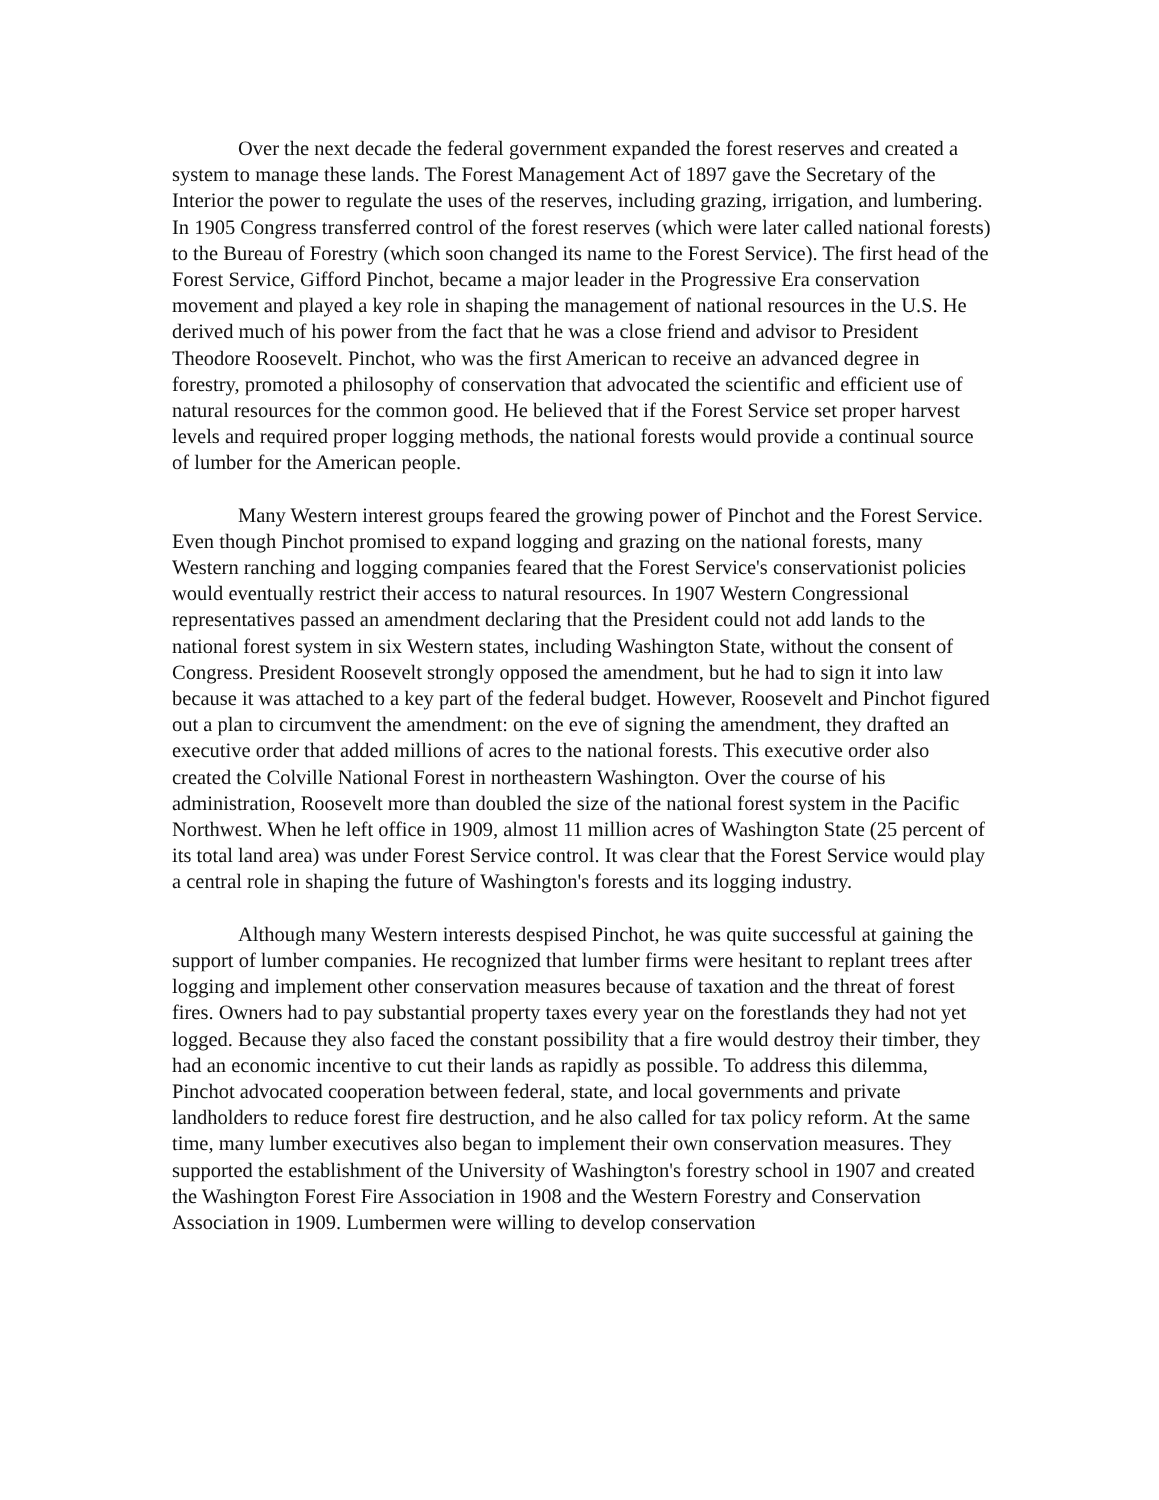Over the next decade the federal government expanded the forest reserves and created a system to manage these lands. The Forest Management Act of 1897 gave the Secretary of the Interior the power to regulate the uses of the reserves, including grazing, irrigation, and lumbering. In 1905 Congress transferred control of the forest reserves (which were later called national forests) to the Bureau of Forestry (which soon changed its name to the Forest Service). The first head of the Forest Service, Gifford Pinchot, became a major leader in the Progressive Era conservation movement and played a key role in shaping the management of national resources in the U.S. He derived much of his power from the fact that he was a close friend and advisor to President Theodore Roosevelt. Pinchot, who was the first American to receive an advanced degree in forestry, promoted a philosophy of conservation that advocated the scientific and efficient use of natural resources for the common good. He believed that if the Forest Service set proper harvest levels and required proper logging methods, the national forests would provide a continual source of lumber for the American people.
Many Western interest groups feared the growing power of Pinchot and the Forest Service. Even though Pinchot promised to expand logging and grazing on the national forests, many Western ranching and logging companies feared that the Forest Service's conservationist policies would eventually restrict their access to natural resources. In 1907 Western Congressional representatives passed an amendment declaring that the President could not add lands to the national forest system in six Western states, including Washington State, without the consent of Congress. President Roosevelt strongly opposed the amendment, but he had to sign it into law because it was attached to a key part of the federal budget. However, Roosevelt and Pinchot figured out a plan to circumvent the amendment: on the eve of signing the amendment, they drafted an executive order that added millions of acres to the national forests. This executive order also created the Colville National Forest in northeastern Washington. Over the course of his administration, Roosevelt more than doubled the size of the national forest system in the Pacific Northwest. When he left office in 1909, almost 11 million acres of Washington State (25 percent of its total land area) was under Forest Service control. It was clear that the Forest Service would play a central role in shaping the future of Washington's forests and its logging industry.
Although many Western interests despised Pinchot, he was quite successful at gaining the support of lumber companies. He recognized that lumber firms were hesitant to replant trees after logging and implement other conservation measures because of taxation and the threat of forest fires. Owners had to pay substantial property taxes every year on the forestlands they had not yet logged. Because they also faced the constant possibility that a fire would destroy their timber, they had an economic incentive to cut their lands as rapidly as possible. To address this dilemma, Pinchot advocated cooperation between federal, state, and local governments and private landholders to reduce forest fire destruction, and he also called for tax policy reform. At the same time, many lumber executives also began to implement their own conservation measures. They supported the establishment of the University of Washington's forestry school in 1907 and created the Washington Forest Fire Association in 1908 and the Western Forestry and Conservation Association in 1909. Lumbermen were willing to develop conservation